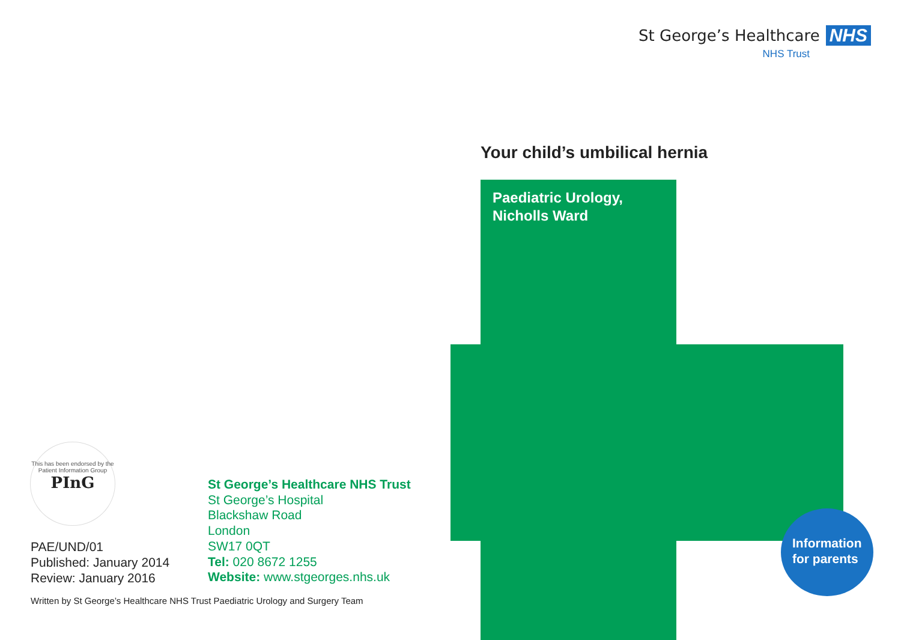St George’s Healthcare NHS
NHS Trust
Your child’s umbilical hernia
Paediatric Urology,
Nicholls Ward
Information
for parents
This has been endorsed by the Patient Information Group
PInG
St George’s Healthcare NHS Trust
St George’s Hospital
Blackshaw Road
London
SW17 0QT
Tel: 020 8672 1255
Website: www.stgeorges.nhs.uk
PAE/UND/01
Published: January 2014
Review: January 2016
Written by St George’s Healthcare NHS Trust Paediatric Urology and Surgery Team